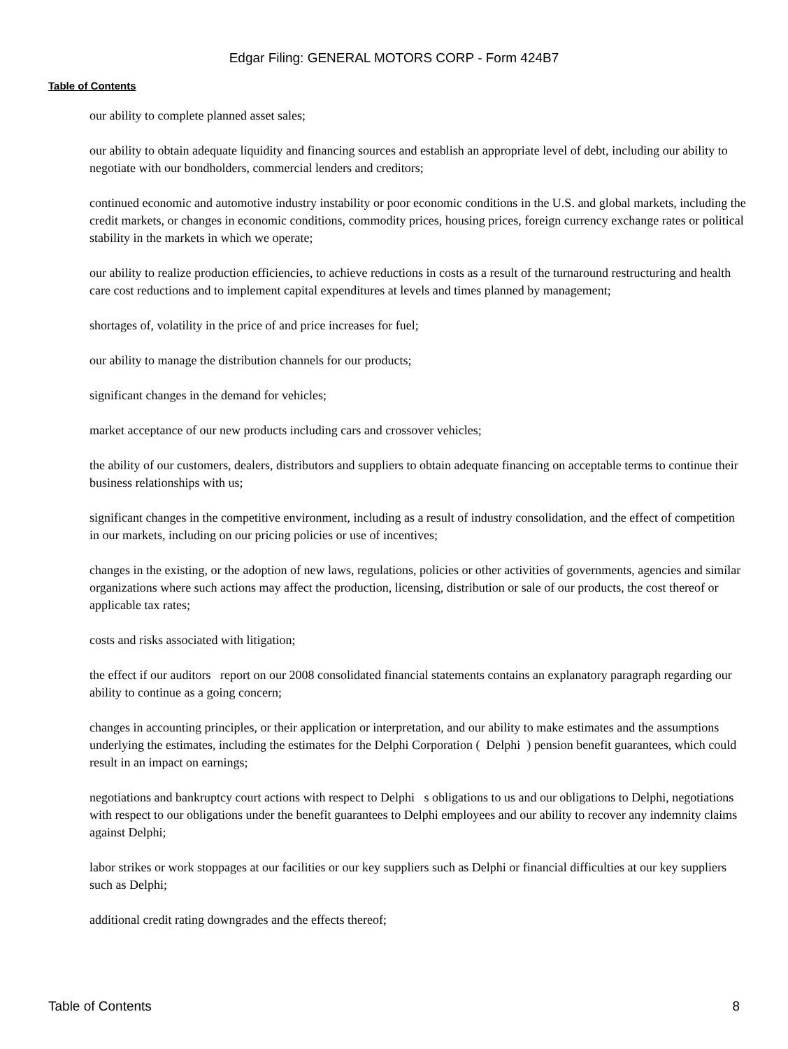Edgar Filing: GENERAL MOTORS CORP - Form 424B7
Table of Contents
our ability to complete planned asset sales;
our ability to obtain adequate liquidity and financing sources and establish an appropriate level of debt, including our ability to negotiate with our bondholders, commercial lenders and creditors;
continued economic and automotive industry instability or poor economic conditions in the U.S. and global markets, including the credit markets, or changes in economic conditions, commodity prices, housing prices, foreign currency exchange rates or political stability in the markets in which we operate;
our ability to realize production efficiencies, to achieve reductions in costs as a result of the turnaround restructuring and health care cost reductions and to implement capital expenditures at levels and times planned by management;
shortages of, volatility in the price of and price increases for fuel;
our ability to manage the distribution channels for our products;
significant changes in the demand for vehicles;
market acceptance of our new products including cars and crossover vehicles;
the ability of our customers, dealers, distributors and suppliers to obtain adequate financing on acceptable terms to continue their business relationships with us;
significant changes in the competitive environment, including as a result of industry consolidation, and the effect of competition in our markets, including on our pricing policies or use of incentives;
changes in the existing, or the adoption of new laws, regulations, policies or other activities of governments, agencies and similar organizations where such actions may affect the production, licensing, distribution or sale of our products, the cost thereof or applicable tax rates;
costs and risks associated with litigation;
the effect if our auditors report on our 2008 consolidated financial statements contains an explanatory paragraph regarding our ability to continue as a going concern;
changes in accounting principles, or their application or interpretation, and our ability to make estimates and the assumptions underlying the estimates, including the estimates for the Delphi Corporation ( Delphi ) pension benefit guarantees, which could result in an impact on earnings;
negotiations and bankruptcy court actions with respect to Delphi s obligations to us and our obligations to Delphi, negotiations with respect to our obligations under the benefit guarantees to Delphi employees and our ability to recover any indemnity claims against Delphi;
labor strikes or work stoppages at our facilities or our key suppliers such as Delphi or financial difficulties at our key suppliers such as Delphi;
additional credit rating downgrades and the effects thereof;
Table of Contents 8